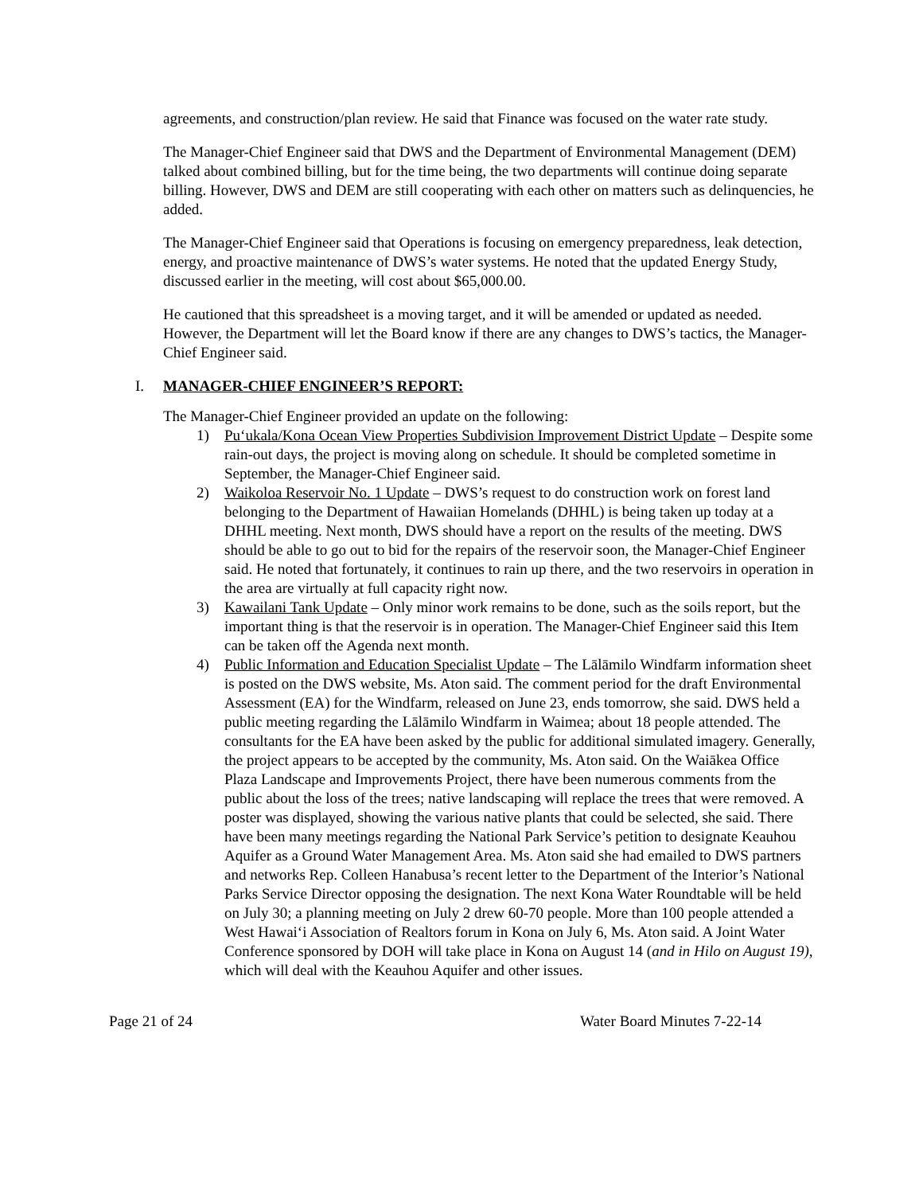agreements, and construction/plan review. He said that Finance was focused on the water rate study.
The Manager-Chief Engineer said that DWS and the Department of Environmental Management (DEM) talked about combined billing, but for the time being, the two departments will continue doing separate billing. However, DWS and DEM are still cooperating with each other on matters such as delinquencies, he added.
The Manager-Chief Engineer said that Operations is focusing on emergency preparedness, leak detection, energy, and proactive maintenance of DWS’s water systems. He noted that the updated Energy Study, discussed earlier in the meeting, will cost about $65,000.00.
He cautioned that this spreadsheet is a moving target, and it will be amended or updated as needed. However, the Department will let the Board know if there are any changes to DWS’s tactics, the Manager-Chief Engineer said.
I. MANAGER-CHIEF ENGINEER’S REPORT:
The Manager-Chief Engineer provided an update on the following:
1) Pu‘ukala/Kona Ocean View Properties Subdivision Improvement District Update – Despite some rain-out days, the project is moving along on schedule. It should be completed sometime in September, the Manager-Chief Engineer said.
2) Waikoloa Reservoir No. 1 Update – DWS’s request to do construction work on forest land belonging to the Department of Hawaiian Homelands (DHHL) is being taken up today at a DHHL meeting. Next month, DWS should have a report on the results of the meeting. DWS should be able to go out to bid for the repairs of the reservoir soon, the Manager-Chief Engineer said. He noted that fortunately, it continues to rain up there, and the two reservoirs in operation in the area are virtually at full capacity right now.
3) Kawailani Tank Update – Only minor work remains to be done, such as the soils report, but the important thing is that the reservoir is in operation. The Manager-Chief Engineer said this Item can be taken off the Agenda next month.
4) Public Information and Education Specialist Update – The Lālāmilo Windfarm information sheet is posted on the DWS website, Ms. Aton said. The comment period for the draft Environmental Assessment (EA) for the Windfarm, released on June 23, ends tomorrow, she said. DWS held a public meeting regarding the Lālāmilo Windfarm in Waimea; about 18 people attended. The consultants for the EA have been asked by the public for additional simulated imagery. Generally, the project appears to be accepted by the community, Ms. Aton said. On the Waiākea Office Plaza Landscape and Improvements Project, there have been numerous comments from the public about the loss of the trees; native landscaping will replace the trees that were removed. A poster was displayed, showing the various native plants that could be selected, she said. There have been many meetings regarding the National Park Service’s petition to designate Keauhou Aquifer as a Ground Water Management Area. Ms. Aton said she had emailed to DWS partners and networks Rep. Colleen Hanabusa’s recent letter to the Department of the Interior’s National Parks Service Director opposing the designation. The next Kona Water Roundtable will be held on July 30; a planning meeting on July 2 drew 60-70 people. More than 100 people attended a West Hawai‘i Association of Realtors forum in Kona on July 6, Ms. Aton said. A Joint Water Conference sponsored by DOH will take place in Kona on August 14 (and in Hilo on August 19), which will deal with the Keauhou Aquifer and other issues.
Page 21 of 24 Water Board Minutes 7-22-14